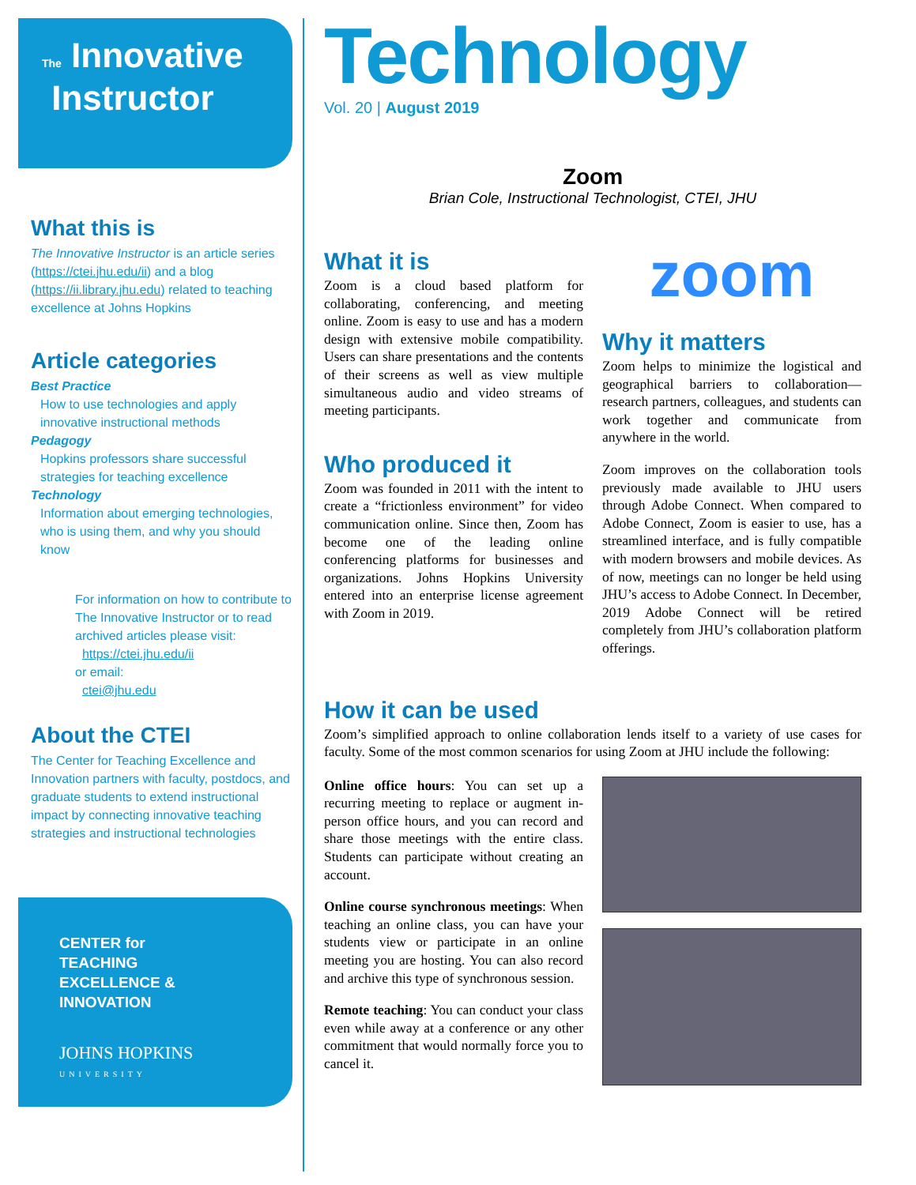The Innovative
Instructor
What this is
The Innovative Instructor is an article series (https://ctei.jhu.edu/ii) and a blog (https://ii.library.jhu.edu) related to teaching excellence at Johns Hopkins
Article categories
Best Practice
How to use technologies and apply innovative instructional methods
Pedagogy
Hopkins professors share successful strategies for teaching excellence
Technology
Information about emerging technologies, who is using them, and why you should know
For information on how to contribute to The Innovative Instructor or to read archived articles please visit:
https://ctei.jhu.edu/ii
or email:
ctei@jhu.edu
About the CTEI
The Center for Teaching Excellence and Innovation partners with faculty, postdocs, and graduate students to extend instructional impact by connecting innovative teaching strategies and instructional technologies
CENTER for
TEACHING
EXCELLENCE &
INNOVATION
JOHNS HOPKINS
UNIVERSITY
Technology
Vol. 20 | August 2019
Zoom
Brian Cole, Instructional Technologist, CTEI, JHU
What it is
Zoom is a cloud based platform for collaborating, conferencing, and meeting online. Zoom is easy to use and has a modern design with extensive mobile compatibility. Users can share presentations and the contents of their screens as well as view multiple simultaneous audio and video streams of meeting participants.
Who produced it
Zoom was founded in 2011 with the intent to create a “frictionless environment” for video communication online. Since then, Zoom has become one of the leading online conferencing platforms for businesses and organizations. Johns Hopkins University entered into an enterprise license agreement with Zoom in 2019.
zoom
Why it matters
Zoom helps to minimize the logistical and geographical barriers to collaboration—research partners, colleagues, and students can work together and communicate from anywhere in the world.
Zoom improves on the collaboration tools previously made available to JHU users through Adobe Connect. When compared to Adobe Connect, Zoom is easier to use, has a streamlined interface, and is fully compatible with modern browsers and mobile devices. As of now, meetings can no longer be held using JHU’s access to Adobe Connect. In December, 2019 Adobe Connect will be retired completely from JHU’s collaboration platform offerings.
How it can be used
Zoom’s simplified approach to online collaboration lends itself to a variety of use cases for faculty. Some of the most common scenarios for using Zoom at JHU include the following:
Online office hours: You can set up a recurring meeting to replace or augment in-person office hours, and you can record and share those meetings with the entire class. Students can participate without creating an account.
Online course synchronous meetings: When teaching an online class, you can have your students view or participate in an online meeting you are hosting. You can also record and archive this type of synchronous session.
Remote teaching: You can conduct your class even while away at a conference or any other commitment that would normally force you to cancel it.